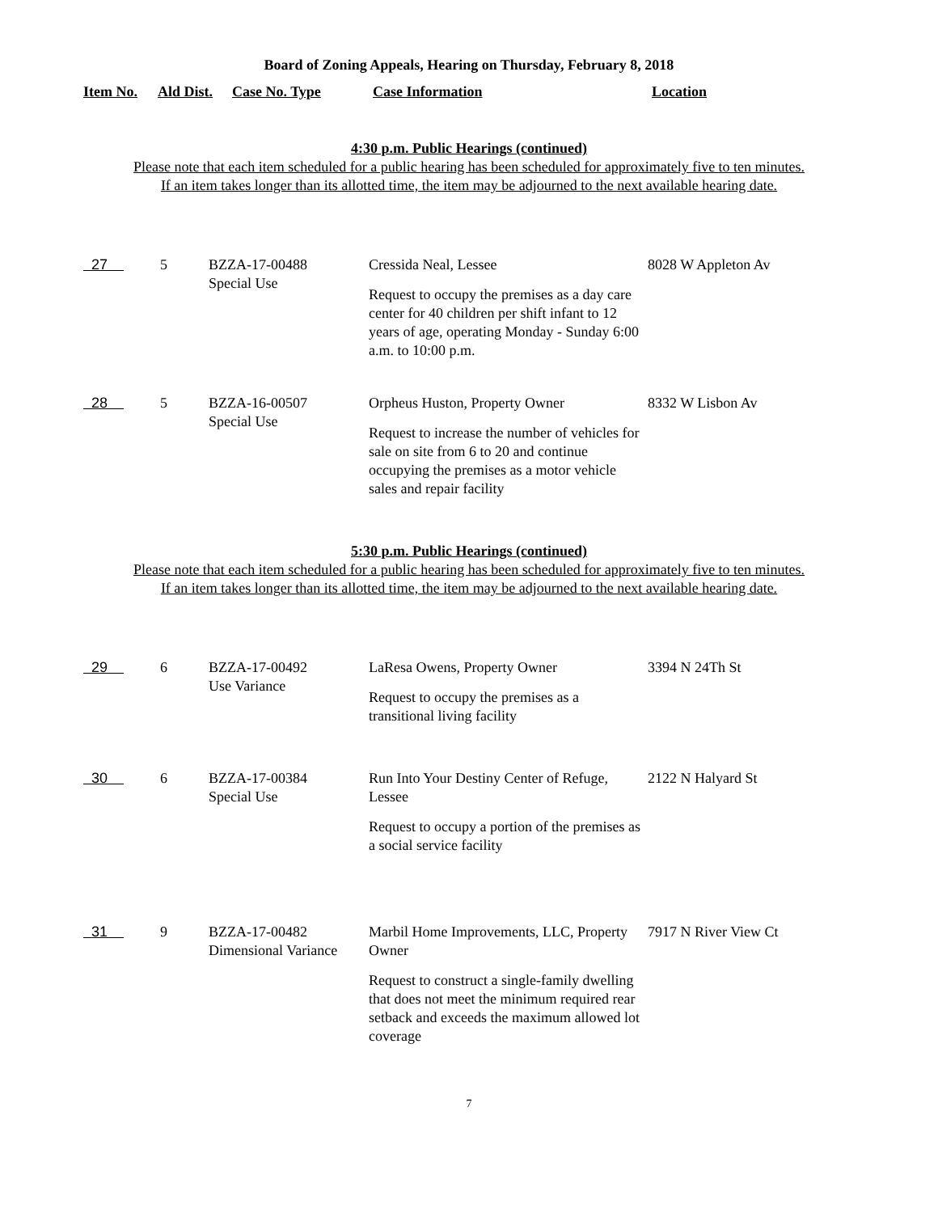Board of Zoning Appeals, Hearing on Thursday, February 8, 2018
Item No. Ald Dist. Case No. Type Case Information Location
4:30 p.m. Public Hearings (continued)
Please note that each item scheduled for a public hearing has been scheduled for approximately five to ten minutes.
If an item takes longer than its allotted time, the item may be adjourned to the next available hearing date.
| 27 | 5 | BZZA-17-00488 Special Use | Cressida Neal, Lessee Request to occupy the premises as a day care center for 40 children per shift infant to 12 years of age, operating Monday - Sunday 6:00 a.m. to 10:00 p.m. | 8028 W Appleton Av |
| 28 | 5 | BZZA-16-00507 Special Use | Orpheus Huston, Property Owner Request to increase the number of vehicles for sale on site from 6 to 20 and continue occupying the premises as a motor vehicle sales and repair facility | 8332 W Lisbon Av |
5:30 p.m. Public Hearings (continued)
Please note that each item scheduled for a public hearing has been scheduled for approximately five to ten minutes.
If an item takes longer than its allotted time, the item may be adjourned to the next available hearing date.
| 29 | 6 | BZZA-17-00492 Use Variance | LaResa Owens, Property Owner Request to occupy the premises as a transitional living facility | 3394 N 24Th St |
| 30 | 6 | BZZA-17-00384 Special Use | Run Into Your Destiny Center of Refuge, Lessee Request to occupy a portion of the premises as a social service facility | 2122 N Halyard St |
| 31 | 9 | BZZA-17-00482 Dimensional Variance | Marbil Home Improvements, LLC, Property Owner Request to construct a single-family dwelling that does not meet the minimum required rear setback and exceeds the maximum allowed lot coverage | 7917 N River View Ct |
7